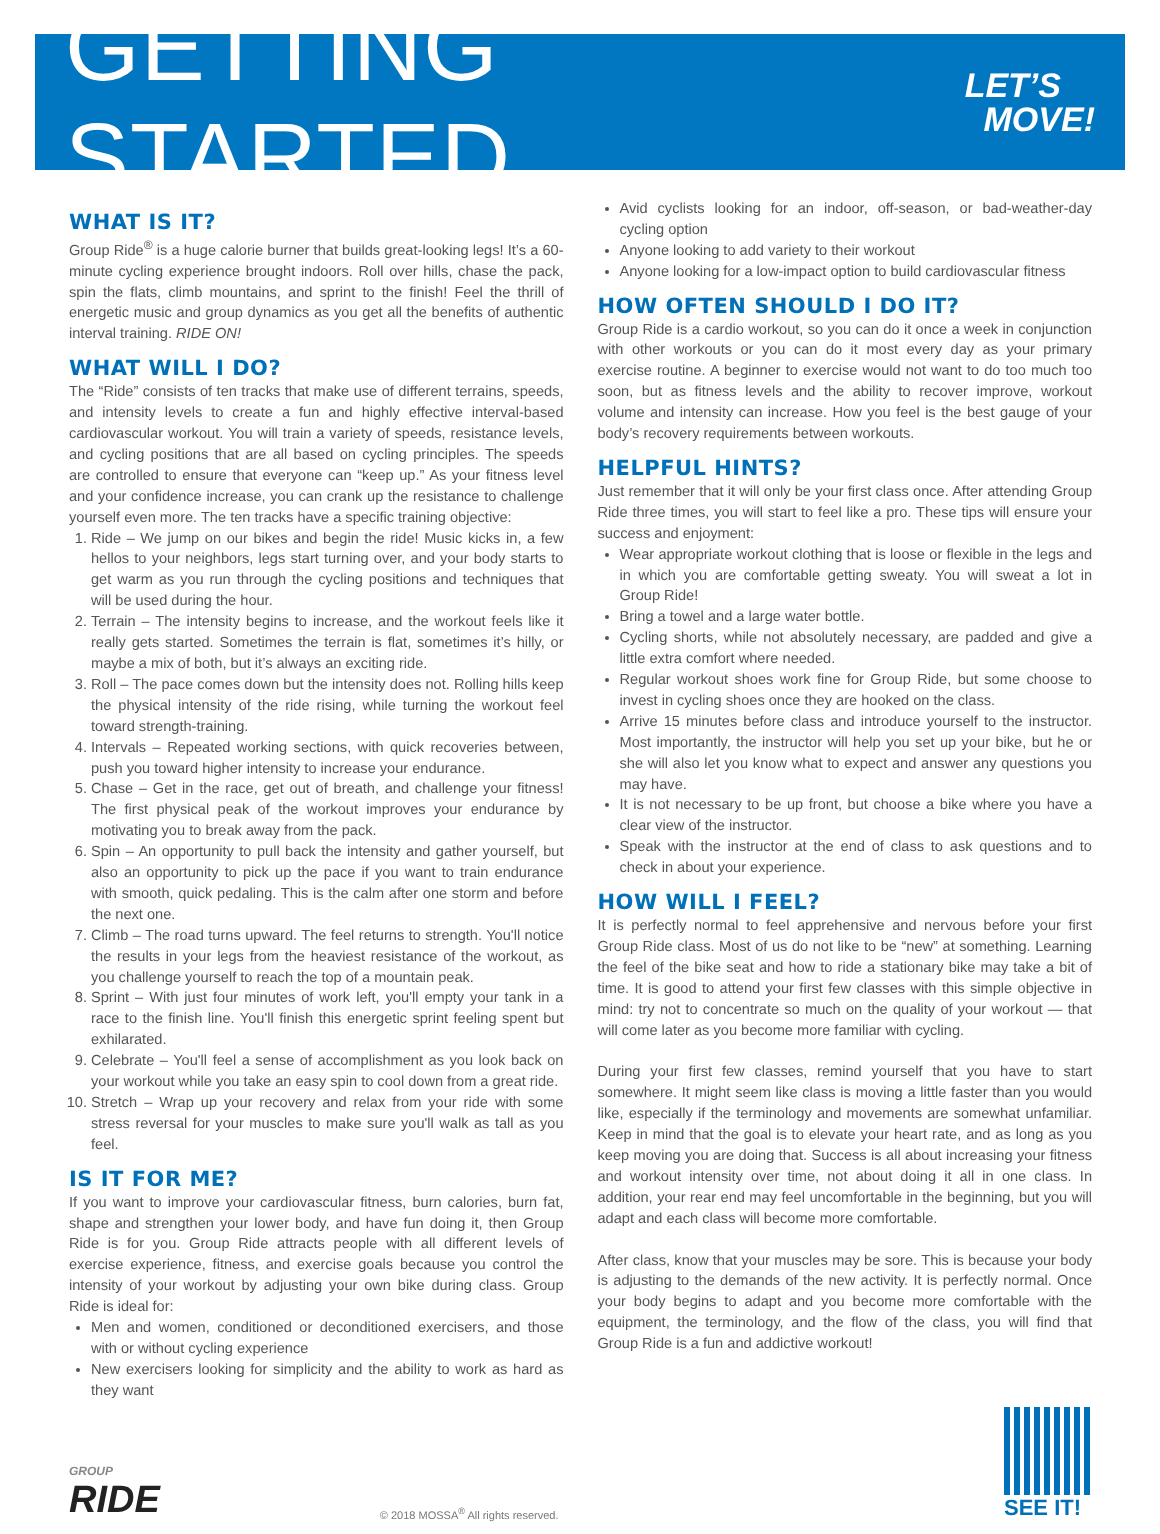GETTING STARTED
LET’S
MOVE!
WHAT IS IT?
Group Ride<sup>®</sup> is a huge calorie burner that builds great-looking legs! It’s a 60-minute cycling experience brought indoors. Roll over hills, chase the pack, spin the flats, climb mountains, and sprint to the finish! Feel the thrill of energetic music and group dynamics as you get all the benefits of authentic interval training. RIDE ON!
WHAT WILL I DO?
The “Ride” consists of ten tracks that make use of different terrains, speeds, and intensity levels to create a fun and highly effective interval-based cardiovascular workout. You will train a variety of speeds, resistance levels, and cycling positions that are all based on cycling principles. The speeds are controlled to ensure that everyone can “keep up.” As your fitness level and your confidence increase, you can crank up the resistance to challenge yourself even more. The ten tracks have a specific training objective:
1. Ride – We jump on our bikes and begin the ride! Music kicks in, a few hellos to your neighbors, legs start turning over, and your body starts to get warm as you run through the cycling positions and techniques that will be used during the hour.
2. Terrain – The intensity begins to increase, and the workout feels like it really gets started. Sometimes the terrain is flat, sometimes it’s hilly, or maybe a mix of both, but it’s always an exciting ride.
3. Roll – The pace comes down but the intensity does not. Rolling hills keep the physical intensity of the ride rising, while turning the workout feel toward strength-training.
4. Intervals – Repeated working sections, with quick recoveries between, push you toward higher intensity to increase your endurance.
5. Chase – Get in the race, get out of breath, and challenge your fitness! The first physical peak of the workout improves your endurance by motivating you to break away from the pack.
6. Spin – An opportunity to pull back the intensity and gather yourself, but also an opportunity to pick up the pace if you want to train endurance with smooth, quick pedaling. This is the calm after one storm and before the next one.
7. Climb – The road turns upward. The feel returns to strength. You'll notice the results in your legs from the heaviest resistance of the workout, as you challenge yourself to reach the top of a mountain peak.
8. Sprint – With just four minutes of work left, you'll empty your tank in a race to the finish line. You'll finish this energetic sprint feeling spent but exhilarated.
9. Celebrate – You'll feel a sense of accomplishment as you look back on your workout while you take an easy spin to cool down from a great ride.
10. Stretch – Wrap up your recovery and relax from your ride with some stress reversal for your muscles to make sure you'll walk as tall as you feel.
IS IT FOR ME?
If you want to improve your cardiovascular fitness, burn calories, burn fat, shape and strengthen your lower body, and have fun doing it, then Group Ride is for you. Group Ride attracts people with all different levels of exercise experience, fitness, and exercise goals because you control the intensity of your workout by adjusting your own bike during class. Group Ride is ideal for:
Men and women, conditioned or deconditioned exercisers, and those with or without cycling experience
New exercisers looking for simplicity and the ability to work as hard as they want
Avid cyclists looking for an indoor, off-season, or bad-weather-day cycling option
Anyone looking to add variety to their workout
Anyone looking for a low-impact option to build cardiovascular fitness
HOW OFTEN SHOULD I DO IT?
Group Ride is a cardio workout, so you can do it once a week in conjunction with other workouts or you can do it most every day as your primary exercise routine. A beginner to exercise would not want to do too much too soon, but as fitness levels and the ability to recover improve, workout volume and intensity can increase. How you feel is the best gauge of your body’s recovery requirements between workouts.
HELPFUL HINTS?
Just remember that it will only be your first class once. After attending Group Ride three times, you will start to feel like a pro. These tips will ensure your success and enjoyment:
Wear appropriate workout clothing that is loose or flexible in the legs and in which you are comfortable getting sweaty. You will sweat a lot in Group Ride!
Bring a towel and a large water bottle.
Cycling shorts, while not absolutely necessary, are padded and give a little extra comfort where needed.
Regular workout shoes work fine for Group Ride, but some choose to invest in cycling shoes once they are hooked on the class.
Arrive 15 minutes before class and introduce yourself to the instructor. Most importantly, the instructor will help you set up your bike, but he or she will also let you know what to expect and answer any questions you may have.
It is not necessary to be up front, but choose a bike where you have a clear view of the instructor.
Speak with the instructor at the end of class to ask questions and to check in about your experience.
HOW WILL I FEEL?
It is perfectly normal to feel apprehensive and nervous before your first Group Ride class. Most of us do not like to be “new” at something. Learning the feel of the bike seat and how to ride a stationary bike may take a bit of time. It is good to attend your first few classes with this simple objective in mind: try not to concentrate so much on the quality of your workout — that will come later as you become more familiar with cycling.
During your first few classes, remind yourself that you have to start somewhere. It might seem like class is moving a little faster than you would like, especially if the terminology and movements are somewhat unfamiliar. Keep in mind that the goal is to elevate your heart rate, and as long as you keep moving you are doing that. Success is all about increasing your fitness and workout intensity over time, not about doing it all in one class. In addition, your rear end may feel uncomfortable in the beginning, but you will adapt and each class will become more comfortable.
After class, know that your muscles may be sore. This is because your body is adjusting to the demands of the new activity. It is perfectly normal. Once your body begins to adapt and you become more comfortable with the equipment, the terminology, and the flow of the class, you will find that Group Ride is a fun and addictive workout!
GROUP
RIDE
© 2018 MOSSA<sup>®</sup> All rights reserved.
SEE IT!